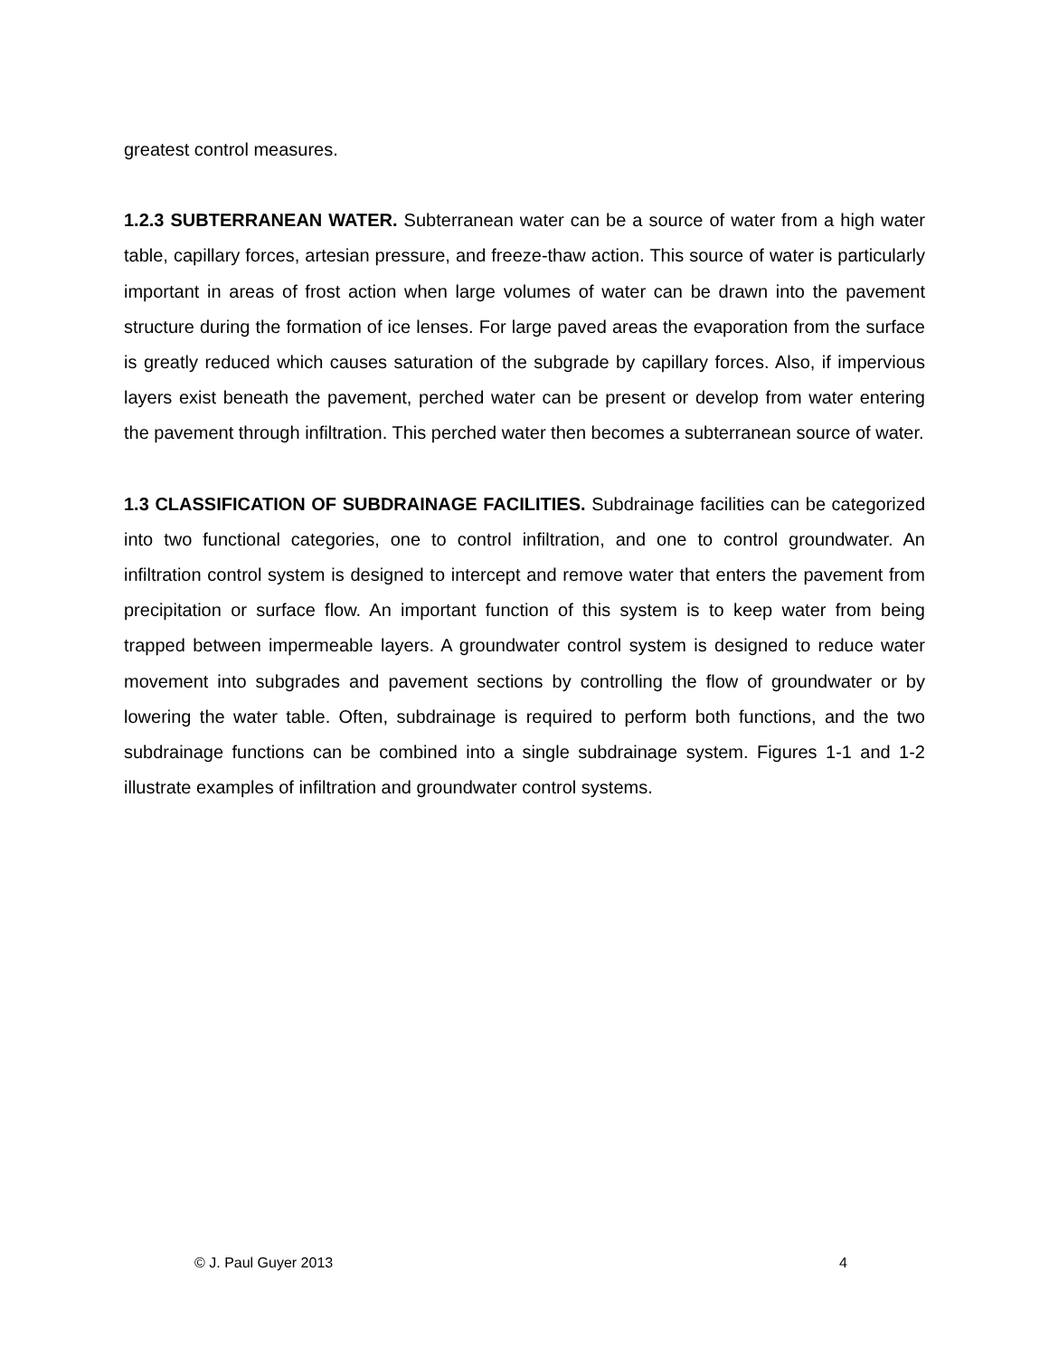greatest control measures.
1.2.3 SUBTERRANEAN WATER. Subterranean water can be a source of water from a high water table, capillary forces, artesian pressure, and freeze-thaw action. This source of water is particularly important in areas of frost action when large volumes of water can be drawn into the pavement structure during the formation of ice lenses. For large paved areas the evaporation from the surface is greatly reduced which causes saturation of the subgrade by capillary forces. Also, if impervious layers exist beneath the pavement, perched water can be present or develop from water entering the pavement through infiltration. This perched water then becomes a subterranean source of water.
1.3 CLASSIFICATION OF SUBDRAINAGE FACILITIES. Subdrainage facilities can be categorized into two functional categories, one to control infiltration, and one to control groundwater. An infiltration control system is designed to intercept and remove water that enters the pavement from precipitation or surface flow. An important function of this system is to keep water from being trapped between impermeable layers. A groundwater control system is designed to reduce water movement into subgrades and pavement sections by controlling the flow of groundwater or by lowering the water table. Often, subdrainage is required to perform both functions, and the two subdrainage functions can be combined into a single subdrainage system. Figures 1-1 and 1-2 illustrate examples of infiltration and groundwater control systems.
© J. Paul Guyer 2013 4